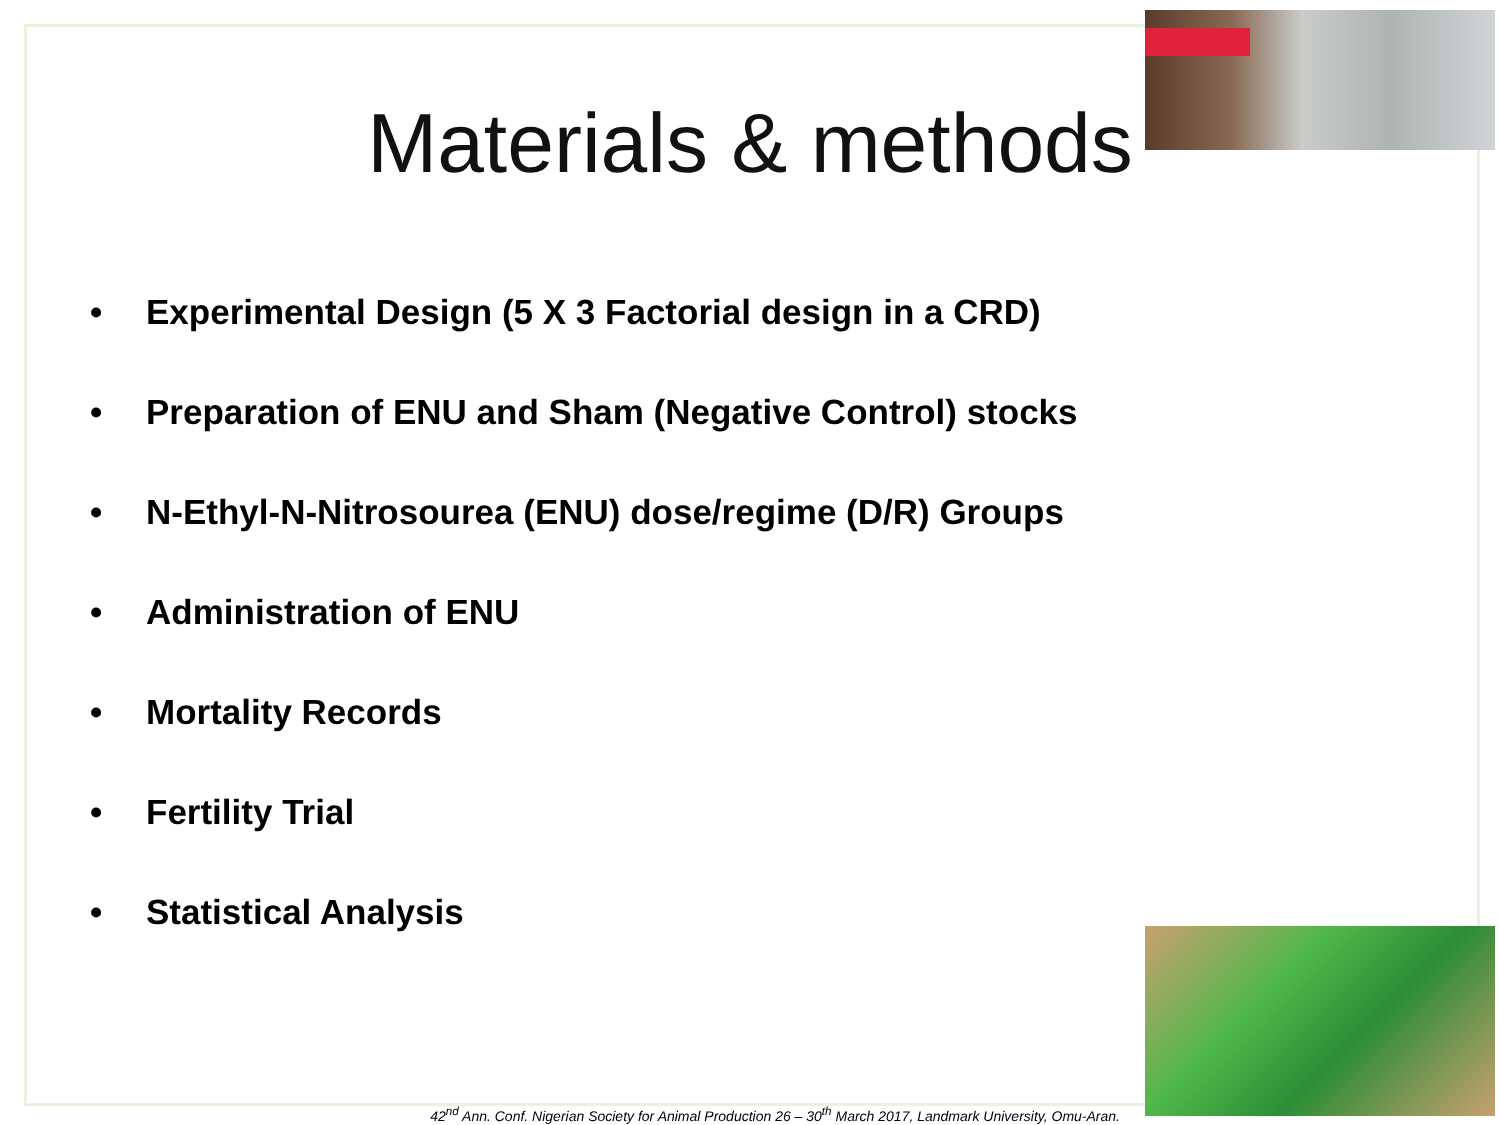Materials & methods
• Experimental Design (5 X 3 Factorial design in a CRD)
• Preparation of ENU and Sham (Negative Control) stocks
• N-Ethyl-N-Nitrosourea (ENU) dose/regime (D/R) Groups
• Administration of ENU
• Mortality Records
• Fertility Trial
• Statistical Analysis
42<sup>nd</sup> Ann. Conf. Nigerian Society for Animal Production 26 – 30<sup>th</sup> March 2017, Landmark University, Omu-Aran.